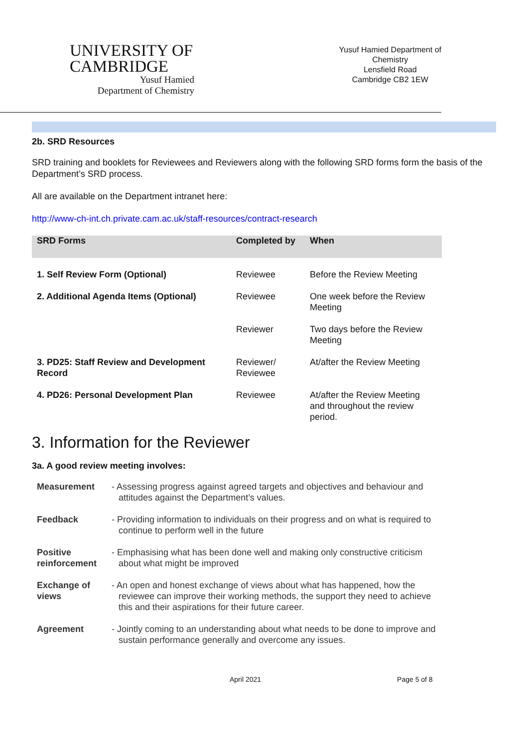UNIVERSITY OF
CAMBRIDGE
Yusuf Hamied
Department of Chemistry
Yusuf Hamied Department of
Chemistry
Lensfield Road
Cambridge CB2 1EW
2b. SRD Resources
SRD training and booklets for Reviewees and Reviewers along with the following SRD forms form the basis of the Department’s SRD process.
All are available on the Department intranet here:
http://www-ch-int.ch.private.cam.ac.uk/staff-resources/contract-research
| SRD Forms | Completed by | When |
| --- | --- | --- |
| 1. Self Review Form (Optional) | Reviewee | Before the Review Meeting |
| 2. Additional Agenda Items (Optional) | Reviewee | One week before the Review Meeting |
| | Reviewer | Two days before the Review Meeting |
| 3. PD25: Staff Review and Development Record | Reviewer/ Reviewee | At/after the Review Meeting |
| 4. PD26: Personal Development Plan | Reviewee | At/after the Review Meeting and throughout the review period. |
3. Information for the Reviewer
3a. A good review meeting involves:
Measurement - Assessing progress against agreed targets and objectives and behaviour and attitudes against the Department’s values.
Feedback - Providing information to individuals on their progress and on what is required to continue to perform well in the future
Positive reinforcement - Emphasising what has been done well and making only constructive criticism about what might be improved
Exchange of views - An open and honest exchange of views about what has happened, how the reviewee can improve their working methods, the support they need to achieve this and their aspirations for their future career.
Agreement - Jointly coming to an understanding about what needs to be done to improve and sustain performance generally and overcome any issues.
April 2021 Page 5 of 8